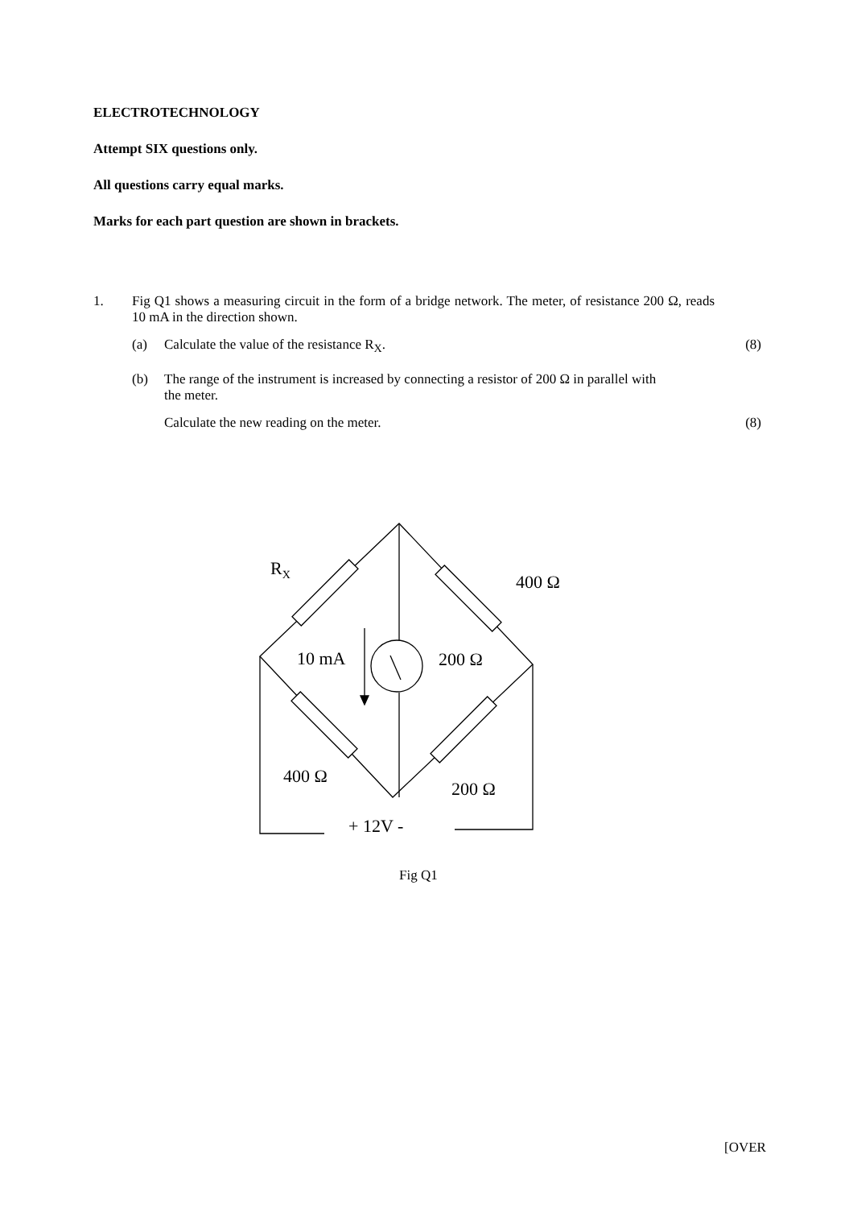ELECTROTECHNOLOGY
Attempt SIX questions only.
All questions carry equal marks.
Marks for each part question are shown in brackets.
1. Fig Q1 shows a measuring circuit in the form of a bridge network. The meter, of resistance 200 Ω, reads 10 mA in the direction shown.
(a) Calculate the value of the resistance R<sub>X</sub>.
(8)
(b) The range of the instrument is increased by connecting a resistor of 200 Ω in parallel with the meter.
Calculate the new reading on the meter.
(8)
R<sub>X</sub>
400 Ω
10 mA 200 Ω
400 Ω
200 Ω
+ 12V -
Fig Q1
[OVER